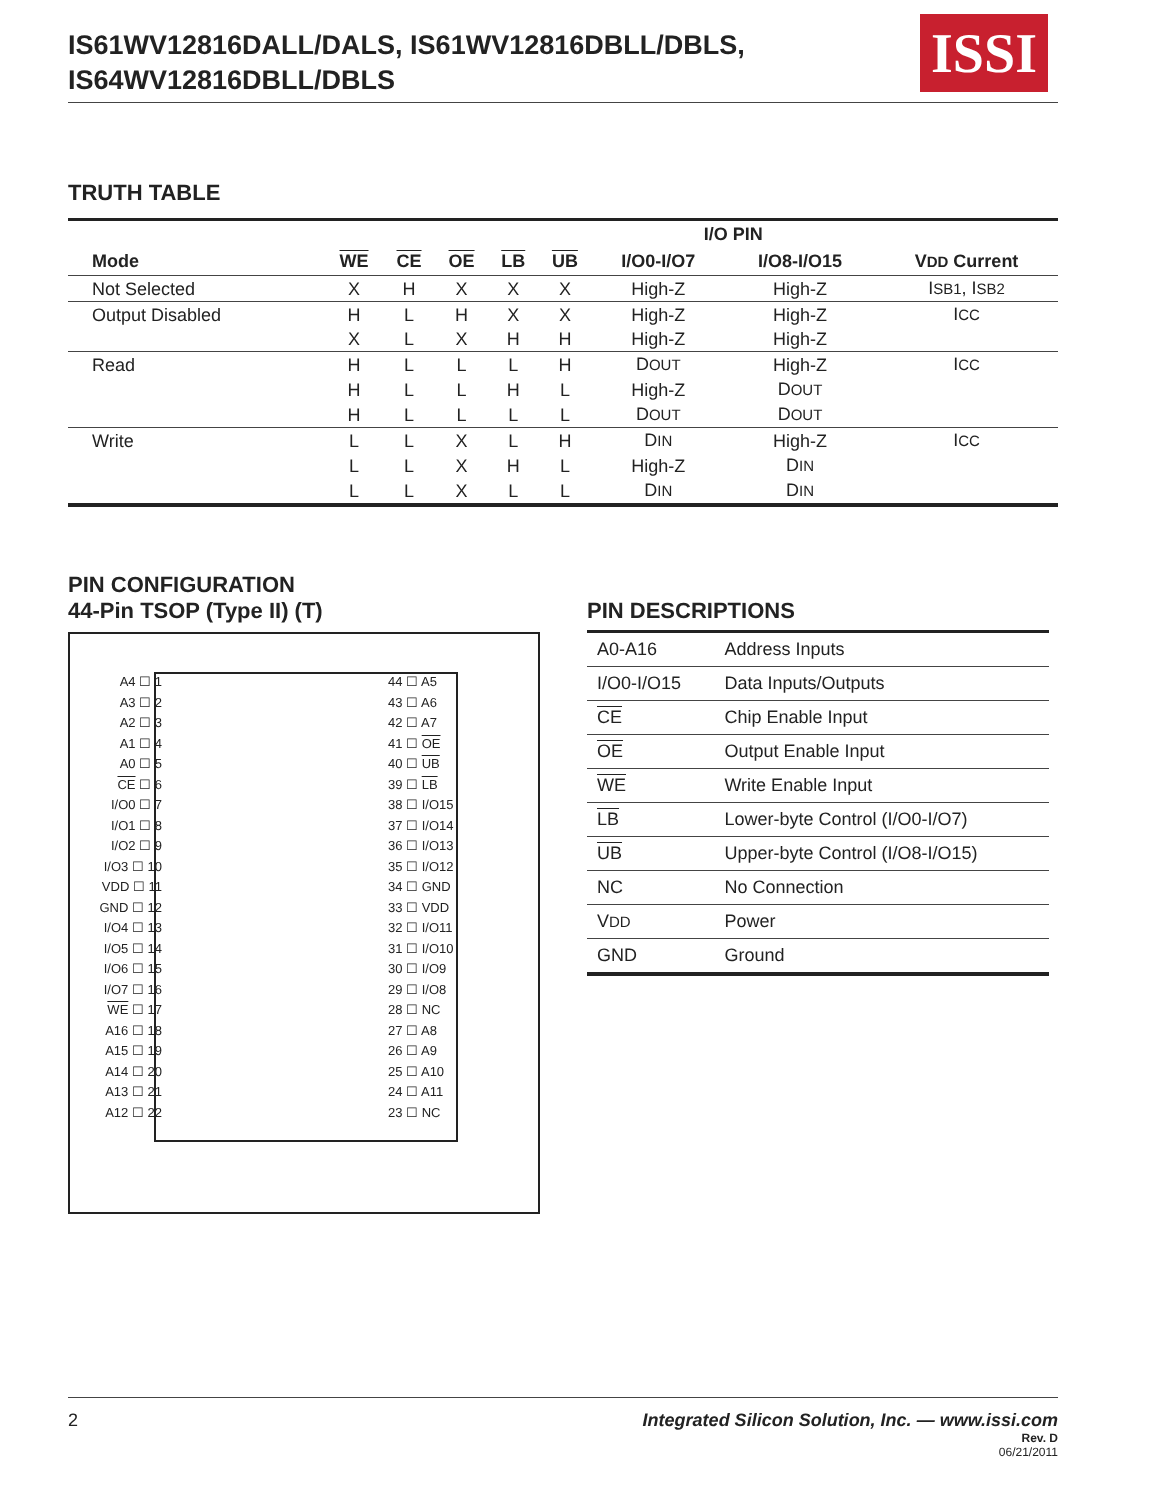IS61WV12816DALL/DALS, IS61WV12816DBLL/DBLS,
IS64WV12816DBLL/DBLS
ISSI
TRUTH TABLE
| | | | | | | I/O PIN | | |
| --- | --- | --- | --- | --- | --- | --- | --- | --- |
| Mode | WE | CE | OE | LB | UB | I/O0-I/O7 | I/O8-I/O15 | V DD Current |
| Not Selected | X | H | X | X | X | High-Z | High-Z | I SB1 , I SB2 |
| Output Disabled | H | L | H | X | X | High-Z | High-Z | I CC |
| | X | L | X | H | H | High-Z | High-Z | |
| Read | H | L | L | L | H | D OUT | High-Z | I CC |
| | H | L | L | H | L | High-Z | D OUT | |
| | H | L | L | L | L | D OUT | D OUT | |
| Write | L | L | X | L | H | D IN | High-Z | I CC |
| | L | L | X | H | L | High-Z | D IN | |
| | L | L | X | L | L | D IN | D IN | |
PIN CONFIGURATION
44-Pin TSOP (Type II) (T)
A4 ☐ 1
A3 ☐ 2
A2 ☐ 3
A1 ☐ 4
A0 ☐ 5
CE ☐ 6
I/O0 ☐ 7
I/O1 ☐ 8
I/O2 ☐ 9
I/O3 ☐ 10
VDD ☐ 11
GND ☐ 12
I/O4 ☐ 13
I/O5 ☐ 14
I/O6 ☐ 15
I/O7 ☐ 16
WE ☐ 17
A16 ☐ 18
A15 ☐ 19
A14 ☐ 20
A13 ☐ 21
A12 ☐ 22
44 ☐ A5
43 ☐ A6
42 ☐ A7
41 ☐ OE
40 ☐ UB
39 ☐ LB
38 ☐ I/O15
37 ☐ I/O14
36 ☐ I/O13
35 ☐ I/O12
34 ☐ GND
33 ☐ VDD
32 ☐ I/O11
31 ☐ I/O10
30 ☐ I/O9
29 ☐ I/O8
28 ☐ NC
27 ☐ A8
26 ☐ A9
25 ☐ A10
24 ☐ A11
23 ☐ NC
PIN DESCRIPTIONS
| A0-A16 | Address Inputs |
| I/O0-I/O15 | Data Inputs/Outputs |
| CE | Chip Enable Input |
| OE | Output Enable Input |
| WE | Write Enable Input |
| LB | Lower-byte Control (I/O0-I/O7) |
| UB | Upper-byte Control (I/O8-I/O15) |
| NC | No Connection |
| V DD | Power |
| GND | Ground |
2 Integrated Silicon Solution, Inc. — www.issi.com
Rev. D
06/21/2011